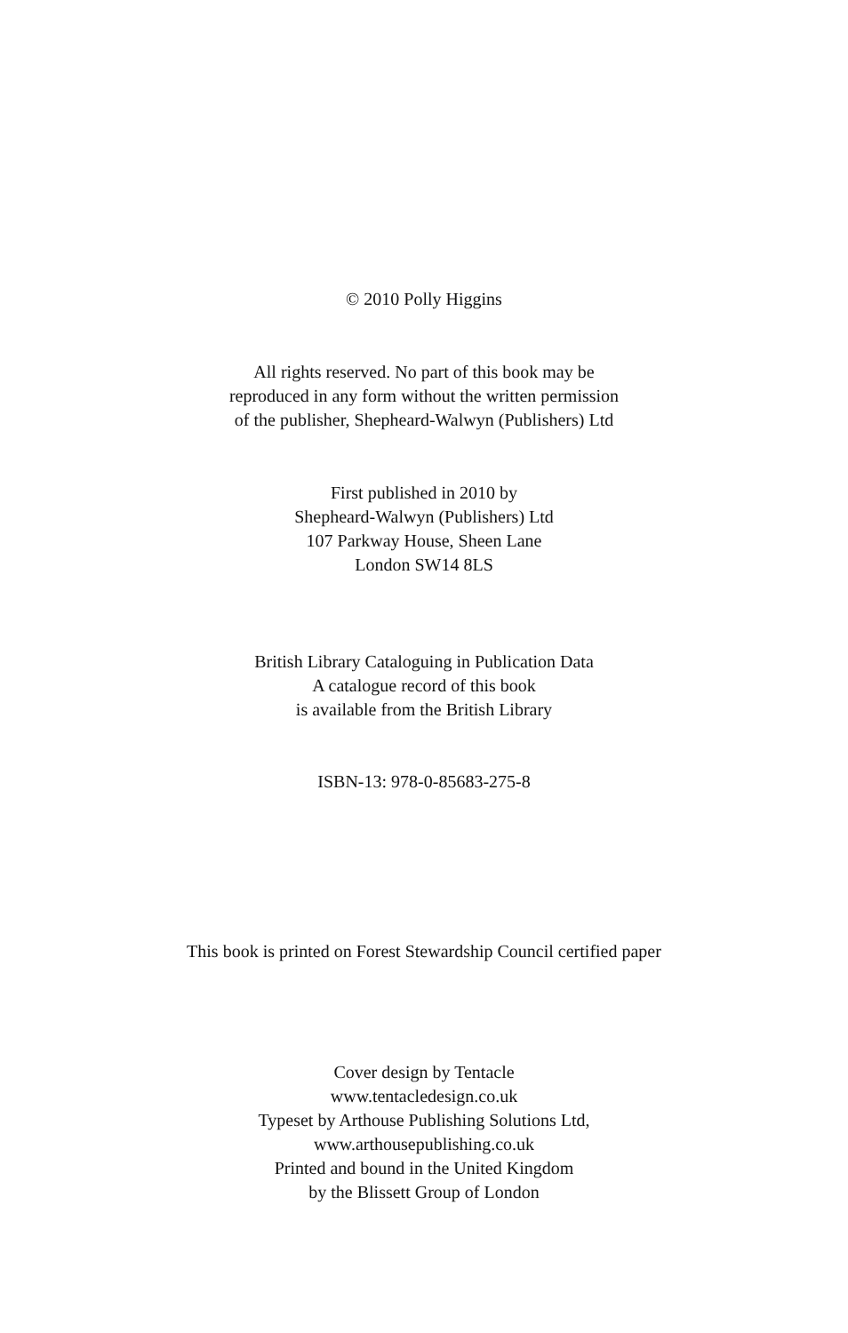© 2010 Polly Higgins
All rights reserved. No part of this book may be
reproduced in any form without the written permission
of the publisher, Shepheard-Walwyn (Publishers) Ltd
First published in 2010 by
Shepheard-Walwyn (Publishers) Ltd
107 Parkway House, Sheen Lane
London SW14 8LS
British Library Cataloguing in Publication Data
A catalogue record of this book
is available from the British Library
ISBN-13: 978-0-85683-275-8
This book is printed on Forest Stewardship Council certified paper
Cover design by Tentacle
www.tentacledesign.co.uk
Typeset by Arthouse Publishing Solutions Ltd,
www.arthousepublishing.co.uk
Printed and bound in the United Kingdom
by the Blissett Group of London